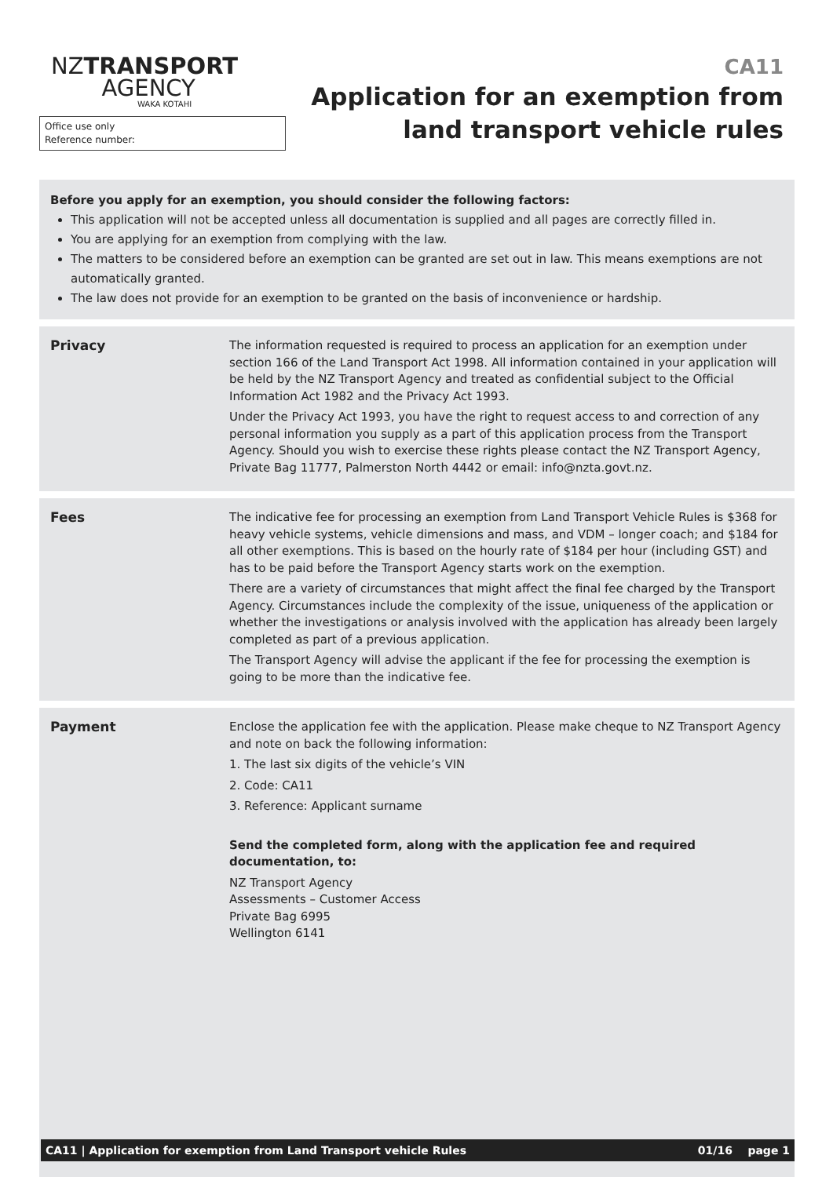NZTRANSPORT
AGENCY
WAKA KOTAHI
Office use only
Reference number:
CA11
Application for an exemption from
land transport vehicle rules
Before you apply for an exemption, you should consider the following factors:
This application will not be accepted unless all documentation is supplied and all pages are correctly filled in.
You are applying for an exemption from complying with the law.
The matters to be considered before an exemption can be granted are set out in law. This means exemptions are not automatically granted.
The law does not provide for an exemption to be granted on the basis of inconvenience or hardship.
Privacy The information requested is required to process an application for an exemption under section 166 of the Land Transport Act 1998. All information contained in your application will be held by the NZ Transport Agency and treated as confidential subject to the Official Information Act 1982 and the Privacy Act 1993.
Under the Privacy Act 1993, you have the right to request access to and correction of any personal information you supply as a part of this application process from the Transport Agency. Should you wish to exercise these rights please contact the NZ Transport Agency, Private Bag 11777, Palmerston North 4442 or email: info@nzta.govt.nz.
Fees The indicative fee for processing an exemption from Land Transport Vehicle Rules is $368 for heavy vehicle systems, vehicle dimensions and mass, and VDM – longer coach; and $184 for all other exemptions. This is based on the hourly rate of $184 per hour (including GST) and has to be paid before the Transport Agency starts work on the exemption.
There are a variety of circumstances that might affect the final fee charged by the Transport Agency. Circumstances include the complexity of the issue, uniqueness of the application or whether the investigations or analysis involved with the application has already been largely completed as part of a previous application.
The Transport Agency will advise the applicant if the fee for processing the exemption is going to be more than the indicative fee.
Payment Enclose the application fee with the application. Please make cheque to NZ Transport Agency and note on back the following information:
1. The last six digits of the vehicle’s VIN
2. Code: CA11
3. Reference: Applicant surname
Send the completed form, along with the application fee and required documentation, to:
NZ Transport Agency
Assessments – Customer Access
Private Bag 6995
Wellington 6141
CA11 | Application for exemption from Land Transport vehicle Rules 01/16 page 1